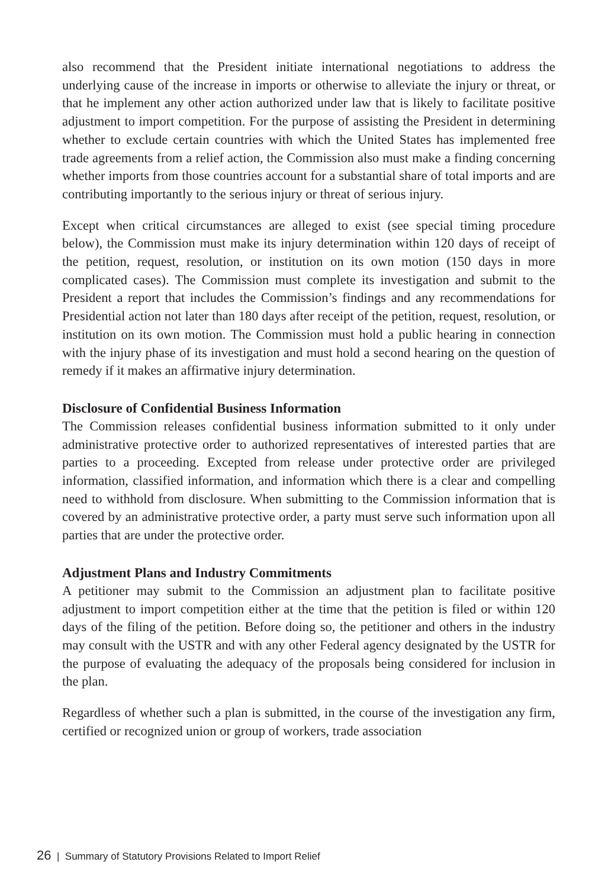also recommend that the President initiate international negotiations to address the underlying cause of the increase in imports or otherwise to alleviate the injury or threat, or that he implement any other action authorized under law that is likely to facilitate positive adjustment to import competition. For the purpose of assisting the President in determining whether to exclude certain countries with which the United States has implemented free trade agreements from a relief action, the Commission also must make a finding concerning whether imports from those countries account for a substantial share of total imports and are contributing importantly to the serious injury or threat of serious injury.
Except when critical circumstances are alleged to exist (see special timing procedure below), the Commission must make its injury determination within 120 days of receipt of the petition, request, resolution, or institution on its own motion (150 days in more complicated cases). The Commission must complete its investigation and submit to the President a report that includes the Commission’s findings and any recommendations for Presidential action not later than 180 days after receipt of the petition, request, resolution, or institution on its own motion. The Commission must hold a public hearing in connection with the injury phase of its investigation and must hold a second hearing on the question of remedy if it makes an affirmative injury determination.
Disclosure of Confidential Business Information
The Commission releases confidential business information submitted to it only under administrative protective order to authorized representatives of interested parties that are parties to a proceeding. Excepted from release under protective order are privileged information, classified information, and information which there is a clear and compelling need to withhold from disclosure. When submitting to the Commission information that is covered by an administrative protective order, a party must serve such information upon all parties that are under the protective order.
Adjustment Plans and Industry Commitments
A petitioner may submit to the Commission an adjustment plan to facilitate positive adjustment to import competition either at the time that the petition is filed or within 120 days of the filing of the petition. Before doing so, the petitioner and others in the industry may consult with the USTR and with any other Federal agency designated by the USTR for the purpose of evaluating the adequacy of the proposals being considered for inclusion in the plan.
Regardless of whether such a plan is submitted, in the course of the investigation any firm, certified or recognized union or group of workers, trade association
26 | Summary of Statutory Provisions Related to Import Relief